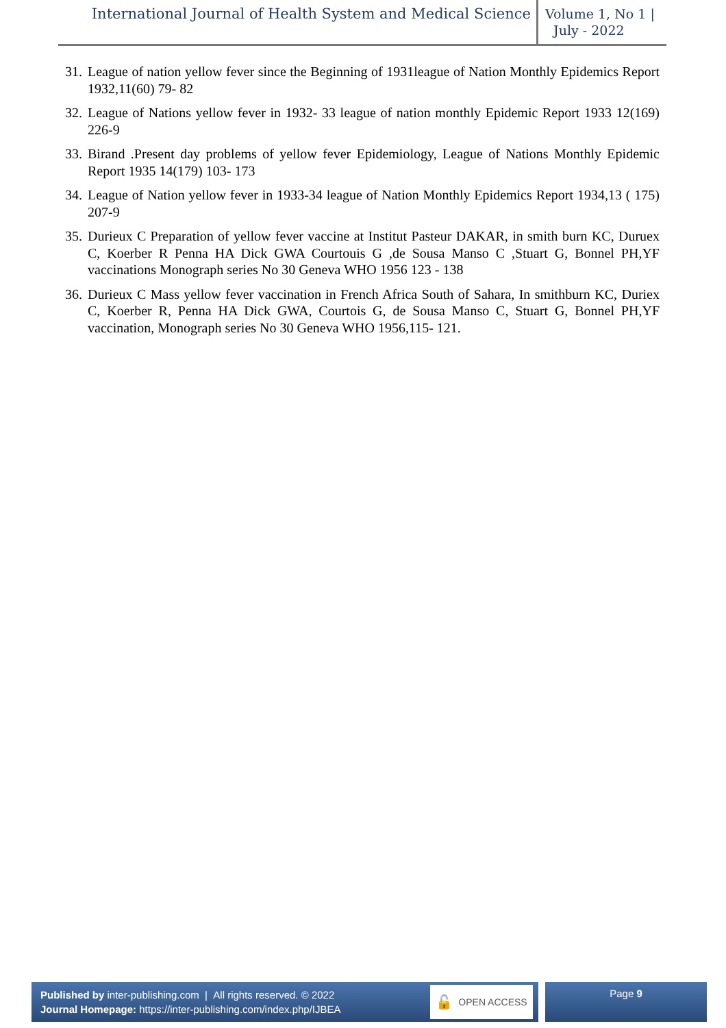International Journal of Health System and Medical Science
Volume 1, No 1 |
July - 2022
31. League of nation yellow fever since the Beginning of 1931league of Nation Monthly Epidemics Report 1932,11(60) 79- 82
32. League of Nations yellow fever in 1932- 33 league of nation monthly Epidemic Report 1933 12(169) 226-9
33. Birand .Present day problems of yellow fever Epidemiology, League of Nations Monthly Epidemic Report 1935 14(179) 103- 173
34. League of Nation yellow fever in 1933-34 league of Nation Monthly Epidemics Report 1934,13 ( 175) 207-9
35. Durieux C Preparation of yellow fever vaccine at Institut Pasteur DAKAR, in smith burn KC, Duruex C, Koerber R Penna HA Dick GWA Courtouis G ,de Sousa Manso C ,Stuart G, Bonnel PH,YF vaccinations Monograph series No 30 Geneva WHO 1956 123 - 138
36. Durieux C Mass yellow fever vaccination in French Africa South of Sahara, In smithburn KC, Duriex C, Koerber R, Penna HA Dick GWA, Courtois G, de Sousa Manso C, Stuart G, Bonnel PH,YF vaccination, Monograph series No 30 Geneva WHO 1956,115- 121.
Published by inter-publishing.com | All rights reserved. © 2022
Journal Homepage: https://inter-publishing.com/index.php/IJBEA
🔓 OPEN ACCESS
Page 9